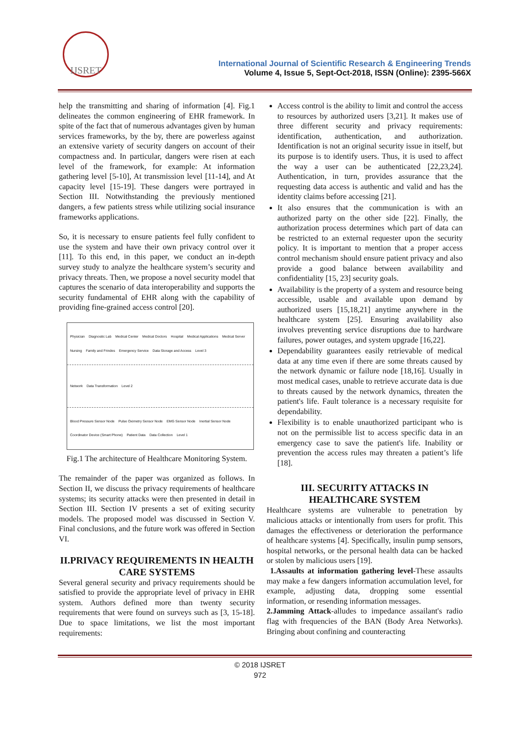IJSRET
International Journal of Scientific Research & Engineering Trends
Volume 4, Issue 5, Sept-Oct-2018, ISSN (Online): 2395-566X
help the transmitting and sharing of information [4]. Fig.1 delineates the common engineering of EHR framework. In spite of the fact that of numerous advantages given by human services frameworks, by the by, there are powerless against an extensive variety of security dangers on account of their compactness and. In particular, dangers were risen at each level of the framework, for example: At information gathering level [5-10], At transmission level [11-14], and At capacity level [15-19]. These dangers were portrayed in Section III. Notwithstanding the previously mentioned dangers, a few patients stress while utilizing social insurance frameworks applications.
So, it is necessary to ensure patients feel fully confident to use the system and have their own privacy control over it [11]. To this end, in this paper, we conduct an in-depth survey study to analyze the healthcare system’s security and privacy threats. Then, we propose a novel security model that captures the scenario of data interoperability and supports the security fundamental of EHR along with the capability of providing fine-grained access control [20].
Physician Diagnostic Lab Medical Center Medical Doctors Hospital Medical Applications Medical Server Nursing Family and Frindes Emergency Service Data Storage and Access Level 3
Network Data Transformation Level 2
Blood Pressure Sensor Node Pulse Oximetry Sensor Node EMG Sensor Node Inertial Sensor Node Coordinator Device (Smart Phone) Patient Data Data Collection Level 1
Fig.1 The architecture of Healthcare Monitoring System.
The remainder of the paper was organized as follows. In Section II, we discuss the privacy requirements of healthcare systems; its security attacks were then presented in detail in Section III. Section IV presents a set of exiting security models. The proposed model was discussed in Section V. Final conclusions, and the future work was offered in Section VI.
II.PRIVACY REQUIREMENTS IN HEALTH CARE SYSTEMS
Several general security and privacy requirements should be satisfied to provide the appropriate level of privacy in EHR system. Authors defined more than twenty security requirements that were found on surveys such as [3, 15-18]. Due to space limitations, we list the most important requirements:
Access control is the ability to limit and control the access to resources by authorized users [3,21]. It makes use of three different security and privacy requirements: identification, authentication, and authorization. Identification is not an original security issue in itself, but its purpose is to identify users. Thus, it is used to affect the way a user can be authenticated [22,23,24]. Authentication, in turn, provides assurance that the requesting data access is authentic and valid and has the identity claims before accessing [21].
It also ensures that the communication is with an authorized party on the other side [22]. Finally, the authorization process determines which part of data can be restricted to an external requester upon the security policy. It is important to mention that a proper access control mechanism should ensure patient privacy and also provide a good balance between availability and confidentiality [15, 23] security goals.
Availability is the property of a system and resource being accessible, usable and available upon demand by authorized users [15,18,21] anytime anywhere in the healthcare system [25]. Ensuring availability also involves preventing service disruptions due to hardware failures, power outages, and system upgrade [16,22].
Dependability guarantees easily retrievable of medical data at any time even if there are some threats caused by the network dynamic or failure node [18,16]. Usually in most medical cases, unable to retrieve accurate data is due to threats caused by the network dynamics, threaten the patient's life. Fault tolerance is a necessary requisite for dependability.
Flexibility is to enable unauthorized participant who is not on the permissible list to access specific data in an emergency case to save the patient's life. Inability or prevention the access rules may threaten a patient’s life [18].
III. SECURITY ATTACKS IN HEALTHCARE SYSTEM
Healthcare systems are vulnerable to penetration by malicious attacks or intentionally from users for profit. This damages the effectiveness or deterioration the performance of healthcare systems [4]. Specifically, insulin pump sensors, hospital networks, or the personal health data can be hacked or stolen by malicious users [19].
1.Assaults at information gathering level-These assaults may make a few dangers information accumulation level, for example, adjusting data, dropping some essential information, or resending information messages.
2.Jamming Attack-alludes to impedance assailant's radio flag with frequencies of the BAN (Body Area Networks). Bringing about confining and counteracting
© 2018 IJSRET
972